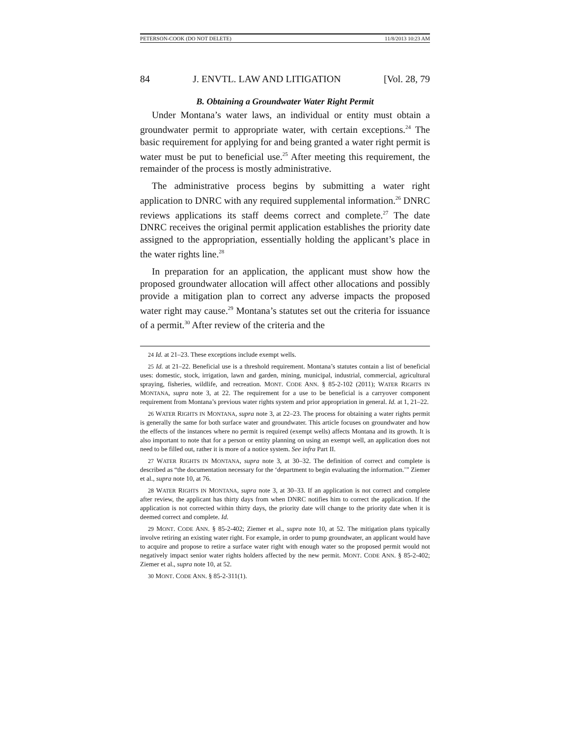PETERSON-COOK (DO NOT DELETE) 11/8/2013 10:23 AM
84 J. ENVTL. LAW AND LITIGATION [Vol. 28, 79
B. Obtaining a Groundwater Water Right Permit
Under Montana’s water laws, an individual or entity must obtain a groundwater permit to appropriate water, with certain exceptions.<sup>24</sup> The basic requirement for applying for and being granted a water right permit is water must be put to beneficial use.<sup>25</sup> After meeting this requirement, the remainder of the process is mostly administrative.
The administrative process begins by submitting a water right application to DNRC with any required supplemental information.<sup>26</sup> DNRC reviews applications its staff deems correct and complete.<sup>27</sup> The date DNRC receives the original permit application establishes the priority date assigned to the appropriation, essentially holding the applicant’s place in the water rights line.<sup>28</sup>
In preparation for an application, the applicant must show how the proposed groundwater allocation will affect other allocations and possibly provide a mitigation plan to correct any adverse impacts the proposed water right may cause.<sup>29</sup> Montana’s statutes set out the criteria for issuance of a permit.<sup>30</sup> After review of the criteria and the
24 Id. at 21–23. These exceptions include exempt wells.
25 Id. at 21–22. Beneficial use is a threshold requirement. Montana’s statutes contain a list of beneficial uses: domestic, stock, irrigation, lawn and garden, mining, municipal, industrial, commercial, agricultural spraying, fisheries, wildlife, and recreation. MONT. CODE ANN. § 85-2-102 (2011); WATER RIGHTS IN MONTANA, supra note 3, at 22. The requirement for a use to be beneficial is a carryover component requirement from Montana’s previous water rights system and prior appropriation in general. Id. at 1, 21–22.
26 WATER RIGHTS IN MONTANA, supra note 3, at 22–23. The process for obtaining a water rights permit is generally the same for both surface water and groundwater. This article focuses on groundwater and how the effects of the instances where no permit is required (exempt wells) affects Montana and its growth. It is also important to note that for a person or entity planning on using an exempt well, an application does not need to be filled out, rather it is more of a notice system. See infra Part II.
27 WATER RIGHTS IN MONTANA, supra note 3, at 30–32. The definition of correct and complete is described as “the documentation necessary for the ‘department to begin evaluating the information.’” Ziemer et al., supra note 10, at 76.
28 WATER RIGHTS IN MONTANA, supra note 3, at 30–33. If an application is not correct and complete after review, the applicant has thirty days from when DNRC notifies him to correct the application. If the application is not corrected within thirty days, the priority date will change to the priority date when it is deemed correct and complete. Id.
29 MONT. CODE ANN. § 85-2-402; Ziemer et al., supra note 10, at 52. The mitigation plans typically involve retiring an existing water right. For example, in order to pump groundwater, an applicant would have to acquire and propose to retire a surface water right with enough water so the proposed permit would not negatively impact senior water rights holders affected by the new permit. MONT. CODE ANN. § 85-2-402; Ziemer et al., supra note 10, at 52.
30 MONT. CODE ANN. § 85-2-311(1).